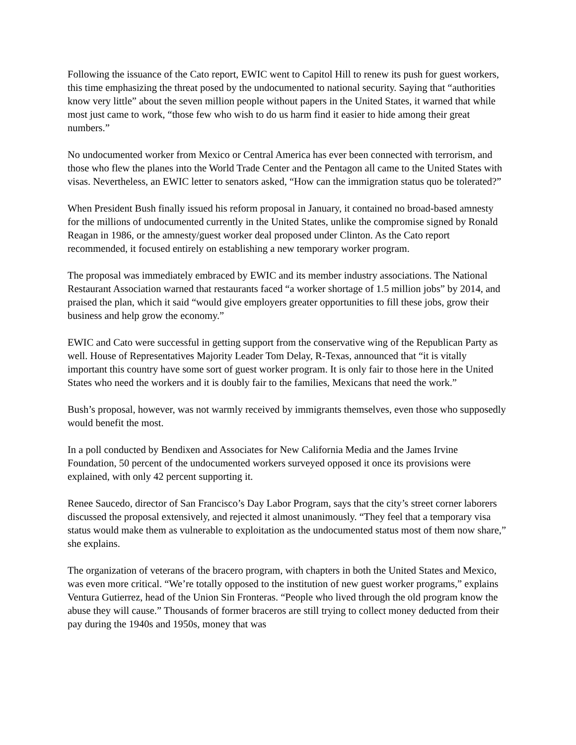Following the issuance of the Cato report, EWIC went to Capitol Hill to renew its push for guest workers, this time emphasizing the threat posed by the undocumented to national security. Saying that “authorities know very little” about the seven million people without papers in the United States, it warned that while most just came to work, “those few who wish to do us harm find it easier to hide among their great numbers.”
No undocumented worker from Mexico or Central America has ever been connected with terrorism, and those who flew the planes into the World Trade Center and the Pentagon all came to the United States with visas. Nevertheless, an EWIC letter to senators asked, “How can the immigration status quo be tolerated?”
When President Bush finally issued his reform proposal in January, it contained no broad-based amnesty for the millions of undocumented currently in the United States, unlike the compromise signed by Ronald Reagan in 1986, or the amnesty/guest worker deal proposed under Clinton. As the Cato report recommended, it focused entirely on establishing a new temporary worker program.
The proposal was immediately embraced by EWIC and its member industry associations. The National Restaurant Association warned that restaurants faced “a worker shortage of 1.5 million jobs” by 2014, and praised the plan, which it said “would give employers greater opportunities to fill these jobs, grow their business and help grow the economy.”
EWIC and Cato were successful in getting support from the conservative wing of the Republican Party as well. House of Representatives Majority Leader Tom Delay, R-Texas, announced that “it is vitally important this country have some sort of guest worker program. It is only fair to those here in the United States who need the workers and it is doubly fair to the families, Mexicans that need the work.”
Bush’s proposal, however, was not warmly received by immigrants themselves, even those who supposedly would benefit the most.
In a poll conducted by Bendixen and Associates for New California Media and the James Irvine Foundation, 50 percent of the undocumented workers surveyed opposed it once its provisions were explained, with only 42 percent supporting it.
Renee Saucedo, director of San Francisco’s Day Labor Program, says that the city’s street corner laborers discussed the proposal extensively, and rejected it almost unanimously. “They feel that a temporary visa status would make them as vulnerable to exploitation as the undocumented status most of them now share,” she explains.
The organization of veterans of the bracero program, with chapters in both the United States and Mexico, was even more critical. “We’re totally opposed to the institution of new guest worker programs,” explains Ventura Gutierrez, head of the Union Sin Fronteras. “People who lived through the old program know the abuse they will cause.” Thousands of former braceros are still trying to collect money deducted from their pay during the 1940s and 1950s, money that was